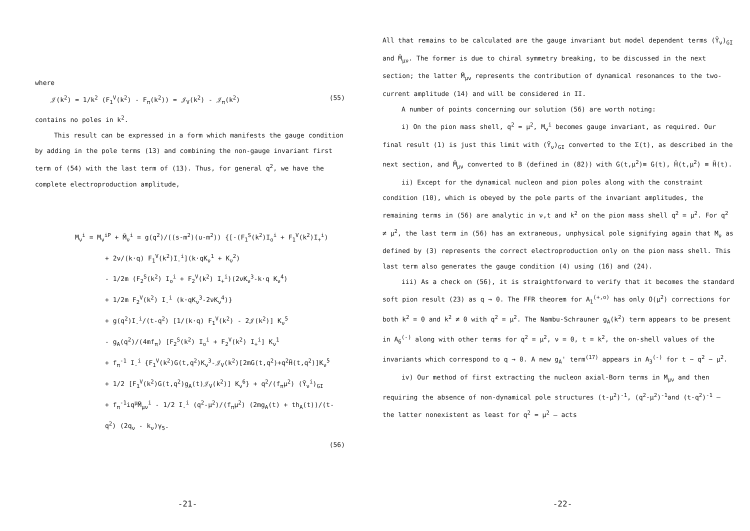where
𝒥(k<sup>2</sup>) = 1/k<sup>2</sup> (F<sub>1</sub><sup>V</sup>(k<sup>2</sup>) - F<sub>π</sub>(k<sup>2</sup>)) = 𝒥<sub>V</sub>(k<sup>2</sup>) - 𝒥<sub>π</sub>(k<sup>2</sup>) (55)
contains no poles in k<sup>2</sup>.
This result can be expressed in a form which manifests the gauge condition by adding in the pole terms (13) and combining the non-gauge invariant first term of (54) with the last term of (13). Thus, for general q<sup>2</sup>, we have the complete electroproduction amplitude,
M<sub>ν</sub><sup>i</sup> = M<sub>ν</sub><sup>iP</sup> + M̄<sub>ν</sub><sup>i</sup> = g(q<sup>2</sup>)/((s-m<sup>2</sup>)(u-m<sup>2</sup>)) {[-(F<sub>1</sub><sup>S</sup>(k<sup>2</sup>)I<sub>o</sub><sup>i</sup> + F<sub>1</sub><sup>V</sup>(k<sup>2</sup>)I<sub>+</sub><sup>i</sup>)
+ 2ν/(k·q) F<sub>1</sub><sup>V</sup>(k<sup>2</sup>)I<sub>-</sub><sup>i</sup>](k·qK<sub>ν</sub><sup>1</sup> + K<sub>ν</sub><sup>2</sup>)
- 1/2m (F<sub>2</sub><sup>S</sup>(k<sup>2</sup>) I<sub>o</sub><sup>i</sup> + F<sub>2</sub><sup>V</sup>(k<sup>2</sup>) I<sub>+</sub><sup>i</sup>)(2νK<sub>ν</sub><sup>3</sup>-k·q K<sub>ν</sub><sup>4</sup>)
+ 1/2m F<sub>2</sub><sup>V</sup>(k<sup>2</sup>) I<sub>-</sub><sup>i</sup> (k·qK<sub>ν</sub><sup>3</sup>-2νK<sub>ν</sub><sup>4</sup>)}
+ g(q<sup>2</sup>)I<sub>-</sub><sup>i</sup>/(t-q<sup>2</sup>) [1/(k·q) F<sub>1</sub><sup>V</sup>(k<sup>2</sup>) - 2𝒥(k<sup>2</sup>)] K<sub>ν</sub><sup>5</sup>
- g<sub>A</sub>(q<sup>2</sup>)/(4mf<sub>π</sub>) [F<sub>2</sub><sup>S</sup>(k<sup>2</sup>) I<sub>o</sub><sup>i</sup> + F<sub>2</sub><sup>V</sup>(k<sup>2</sup>) I<sub>+</sub><sup>i</sup>] K<sub>ν</sub><sup>1</sup>
+ f<sub>π</sub><sup>-1</sup> I<sub>-</sub><sup>i</sup> {F<sub>1</sub><sup>V</sup>(k<sup>2</sup>)G(t,q<sup>2</sup>)K<sub>ν</sub><sup>3</sup>-𝒥<sub>V</sub>(k<sup>2</sup>)[2mG(t,q<sup>2</sup>)+q<sup>2</sup>H̄(t,q<sup>2</sup>)]K<sub>ν</sub><sup>5</sup>
+ 1/2 [F<sub>1</sub><sup>V</sup>(k<sup>2</sup>)G(t,q<sup>2</sup>)g<sub>A</sub>(t)𝒥<sub>V</sub>(k<sup>2</sup>)] K<sub>ν</sub><sup>6</sup>} + q<sup>2</sup>/(f<sub>π</sub>μ<sup>2</sup>) (Ȳ<sub>ν</sub><sup>i</sup>)<sub>GI</sub>
+ f<sub>π</sub><sup>-1</sup>iq<sup>μ</sup>M̄<sub>μν</sub><sup>i</sup> - 1/2 I<sub>-</sub><sup>i</sup> (q<sup>2</sup>-μ<sup>2</sup>)/(f<sub>π</sub>μ<sup>2</sup>) (2mg<sub>A</sub>(t) + th<sub>A</sub>(t))/(t-q<sup>2</sup>) (2q<sub>ν</sub> - k<sub>ν</sub>)γ<sub>5</sub>.
(56)
-21-
All that remains to be calculated are the gauge invariant but model dependent terms (Ȳ<sub>ν</sub>)<sub>GI</sub> and M̄<sub>μν</sub>. The former is due to chiral symmetry breaking, to be discussed in the next section; the latter M̄<sub>μν</sub> represents the contribution of dynamical resonances to the two-current amplitude (14) and will be considered in II.
A number of points concerning our solution (56) are worth noting:
i) On the pion mass shell, q<sup>2</sup> = μ<sup>2</sup>, M<sub>ν</sub><sup>i</sup> becomes gauge invariant, as required. Our final result (1) is just this limit with (Ȳ<sub>ν</sub>)<sub>GI</sub> converted to the Σ(t), as described in the next section, and M̄<sub>μν</sub> converted to B (defined in (82)) with G(t,μ<sup>2</sup>)≡ G(t), H̄(t,μ<sup>2</sup>) ≡ H̄(t).
ii) Except for the dynamical nucleon and pion poles along with the constraint condition (10), which is obeyed by the pole parts of the invariant amplitudes, the remaining terms in (56) are analytic in ν,t and k<sup>2</sup> on the pion mass shell q<sup>2</sup> = μ<sup>2</sup>. For q<sup>2</sup> ≠ μ<sup>2</sup>, the last term in (56) has an extraneous, unphysical pole signifying again that M<sub>ν</sub> as defined by (3) represents the correct electroproduction only on the pion mass shell. This last term also generates the gauge condition (4) using (16) and (24).
iii) As a check on (56), it is straightforward to verify that it becomes the standard soft pion result (23) as q → 0. The FFR theorem for A<sub>1</sub><sup>(+,o)</sup> has only O(μ<sup>2</sup>) corrections for both k<sup>2</sup> = 0 and k<sup>2</sup> ≠ 0 with q<sup>2</sup> = μ<sup>2</sup>. The Nambu-Schrauner g<sub>A</sub>(k<sup>2</sup>) term appears to be present in A<sub>6</sub><sup>(-)</sup> along with other terms for q<sup>2</sup> = μ<sup>2</sup>, ν = 0, t = k<sup>2</sup>, the on-shell values of the invariants which correspond to q → 0. A new g<sub>A</sub>' term<sup>(17)</sup> appears in A<sub>3</sub><sup>(-)</sup> for t ~ q<sup>2</sup> ~ μ<sup>2</sup>.
iv) Our method of first extracting the nucleon axial-Born terms in M<sub>μν</sub> and then requiring the absence of non-dynamical pole structures (t-μ<sup>2</sup>)<sup>-1</sup>, (q<sup>2</sup>-μ<sup>2</sup>)<sup>-1</sup>and (t-q<sup>2</sup>)<sup>-1</sup> — the latter nonexistent as least for q<sup>2</sup> = μ<sup>2</sup> — acts
-22-